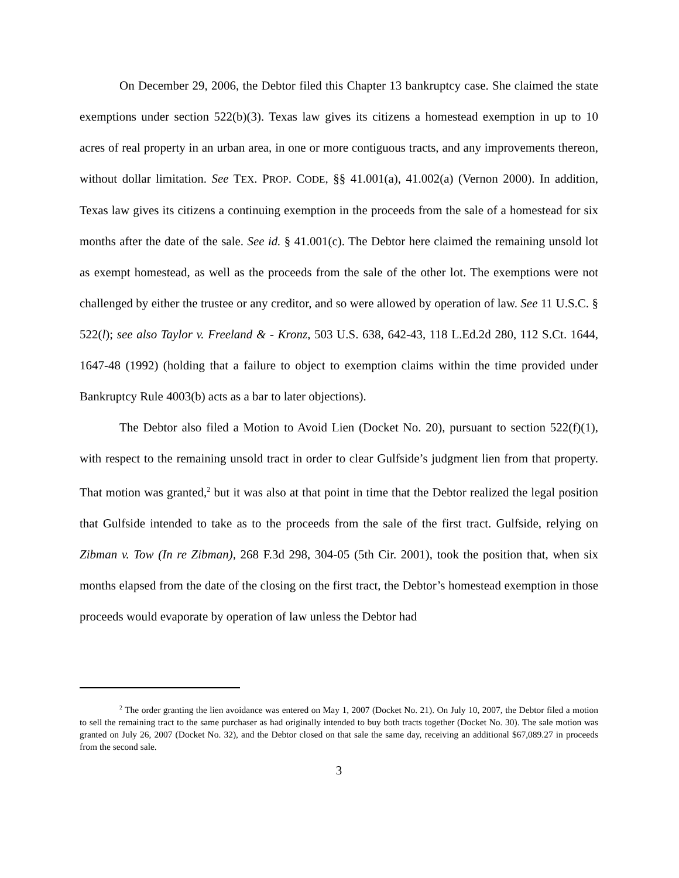On December 29, 2006, the Debtor filed this Chapter 13 bankruptcy case. She claimed the state exemptions under section 522(b)(3). Texas law gives its citizens a homestead exemption in up to 10 acres of real property in an urban area, in one or more contiguous tracts, and any improvements thereon, without dollar limitation. See TEX. PROP. CODE, §§ 41.001(a), 41.002(a) (Vernon 2000). In addition, Texas law gives its citizens a continuing exemption in the proceeds from the sale of a homestead for six months after the date of the sale. See id. § 41.001(c). The Debtor here claimed the remaining unsold lot as exempt homestead, as well as the proceeds from the sale of the other lot. The exemptions were not challenged by either the trustee or any creditor, and so were allowed by operation of law. See 11 U.S.C. § 522(l); see also Taylor v. Freeland & - Kronz, 503 U.S. 638, 642-43, 118 L.Ed.2d 280, 112 S.Ct. 1644, 1647-48 (1992) (holding that a failure to object to exemption claims within the time provided under Bankruptcy Rule 4003(b) acts as a bar to later objections).
The Debtor also filed a Motion to Avoid Lien (Docket No. 20), pursuant to section 522(f)(1), with respect to the remaining unsold tract in order to clear Gulfside’s judgment lien from that property. That motion was granted,<sup>2</sup> but it was also at that point in time that the Debtor realized the legal position that Gulfside intended to take as to the proceeds from the sale of the first tract. Gulfside, relying on Zibman v. Tow (In re Zibman), 268 F.3d 298, 304-05 (5th Cir. 2001), took the position that, when six months elapsed from the date of the closing on the first tract, the Debtor’s homestead exemption in those proceeds would evaporate by operation of law unless the Debtor had
<sup>2</sup> The order granting the lien avoidance was entered on May 1, 2007 (Docket No. 21). On July 10, 2007, the Debtor filed a motion to sell the remaining tract to the same purchaser as had originally intended to buy both tracts together (Docket No. 30). The sale motion was granted on July 26, 2007 (Docket No. 32), and the Debtor closed on that sale the same day, receiving an additional $67,089.27 in proceeds from the second sale.
3